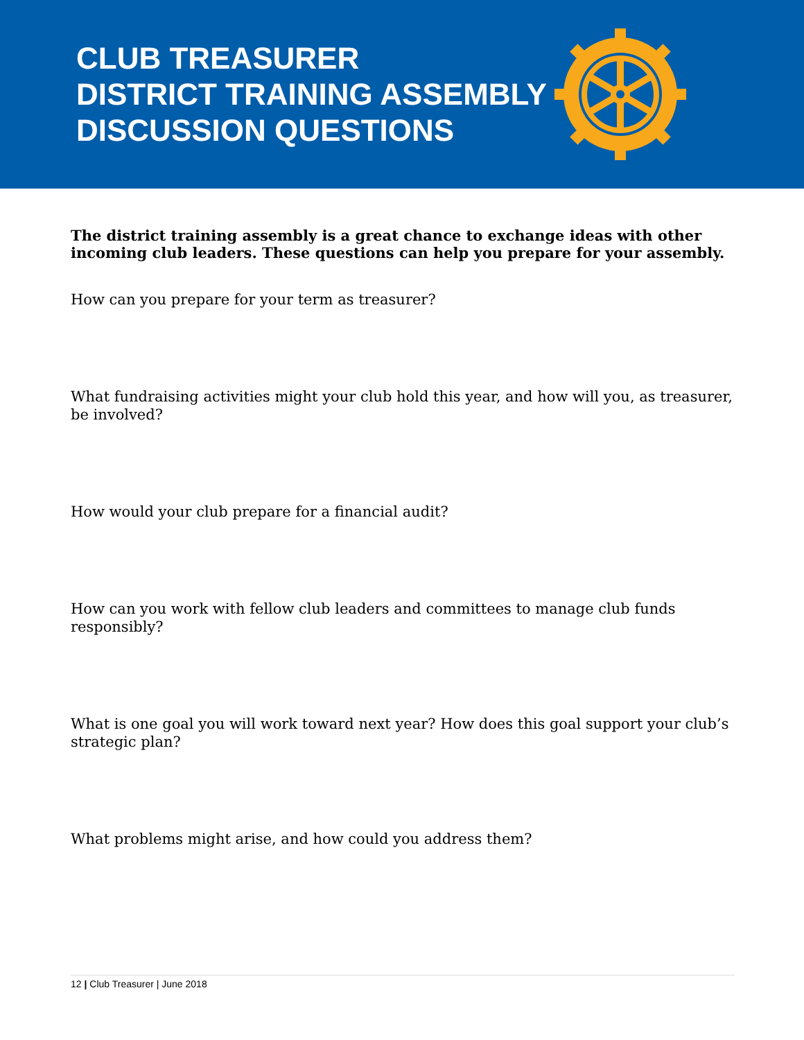CLUB TREASURER
DISTRICT TRAINING ASSEMBLY
DISCUSSION QUESTIONS
The district training assembly is a great chance to exchange ideas with other incoming club leaders. These questions can help you prepare for your assembly.
How can you prepare for your term as treasurer?
What fundraising activities might your club hold this year, and how will you, as treasurer, be involved?
How would your club prepare for a financial audit?
How can you work with fellow club leaders and committees to manage club funds responsibly?
What is one goal you will work toward next year? How does this goal support your club’s strategic plan?
What problems might arise, and how could you address them?
12 | Club Treasurer | June 2018